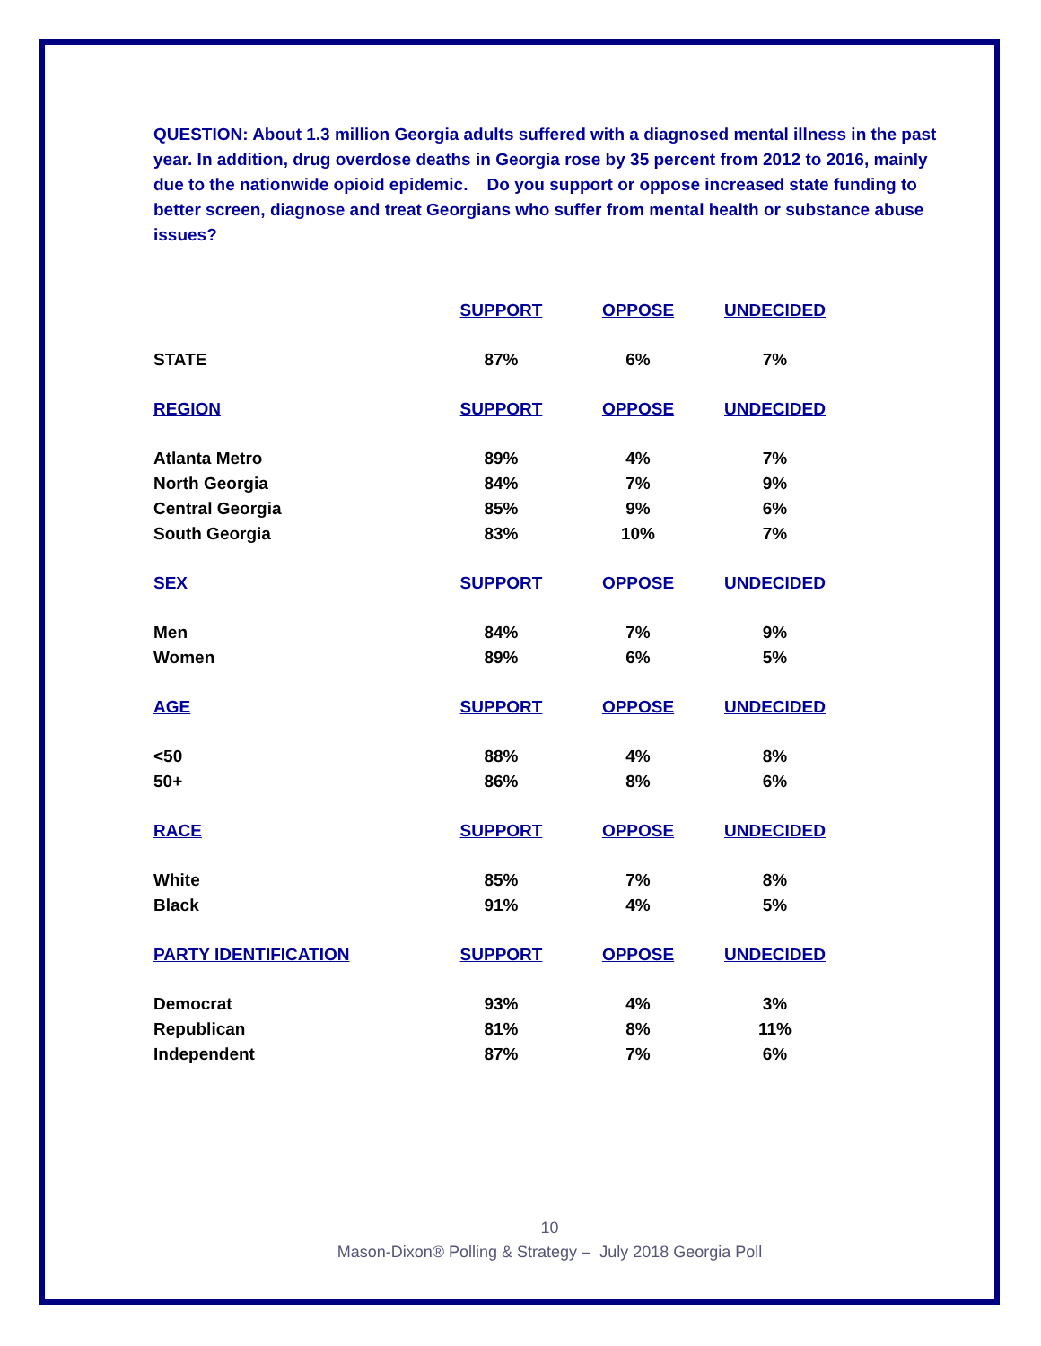QUESTION: About 1.3 million Georgia adults suffered with a diagnosed mental illness in the past year. In addition, drug overdose deaths in Georgia rose by 35 percent from 2012 to 2016, mainly due to the nationwide opioid epidemic. Do you support or oppose increased state funding to better screen, diagnose and treat Georgians who suffer from mental health or substance abuse issues?
| | SUPPORT | OPPOSE | UNDECIDED |
| --- | --- | --- | --- |
| STATE | 87% | 6% | 7% |
| REGION | SUPPORT | OPPOSE | UNDECIDED |
| Atlanta Metro | 89% | 4% | 7% |
| North Georgia | 84% | 7% | 9% |
| Central Georgia | 85% | 9% | 6% |
| South Georgia | 83% | 10% | 7% |
| SEX | SUPPORT | OPPOSE | UNDECIDED |
| Men | 84% | 7% | 9% |
| Women | 89% | 6% | 5% |
| AGE | SUPPORT | OPPOSE | UNDECIDED |
| <50 | 88% | 4% | 8% |
| 50+ | 86% | 8% | 6% |
| RACE | SUPPORT | OPPOSE | UNDECIDED |
| White | 85% | 7% | 8% |
| Black | 91% | 4% | 5% |
| PARTY IDENTIFICATION | SUPPORT | OPPOSE | UNDECIDED |
| Democrat | 93% | 4% | 3% |
| Republican | 81% | 8% | 11% |
| Independent | 87% | 7% | 6% |
10
Mason-Dixon® Polling & Strategy – July 2018 Georgia Poll